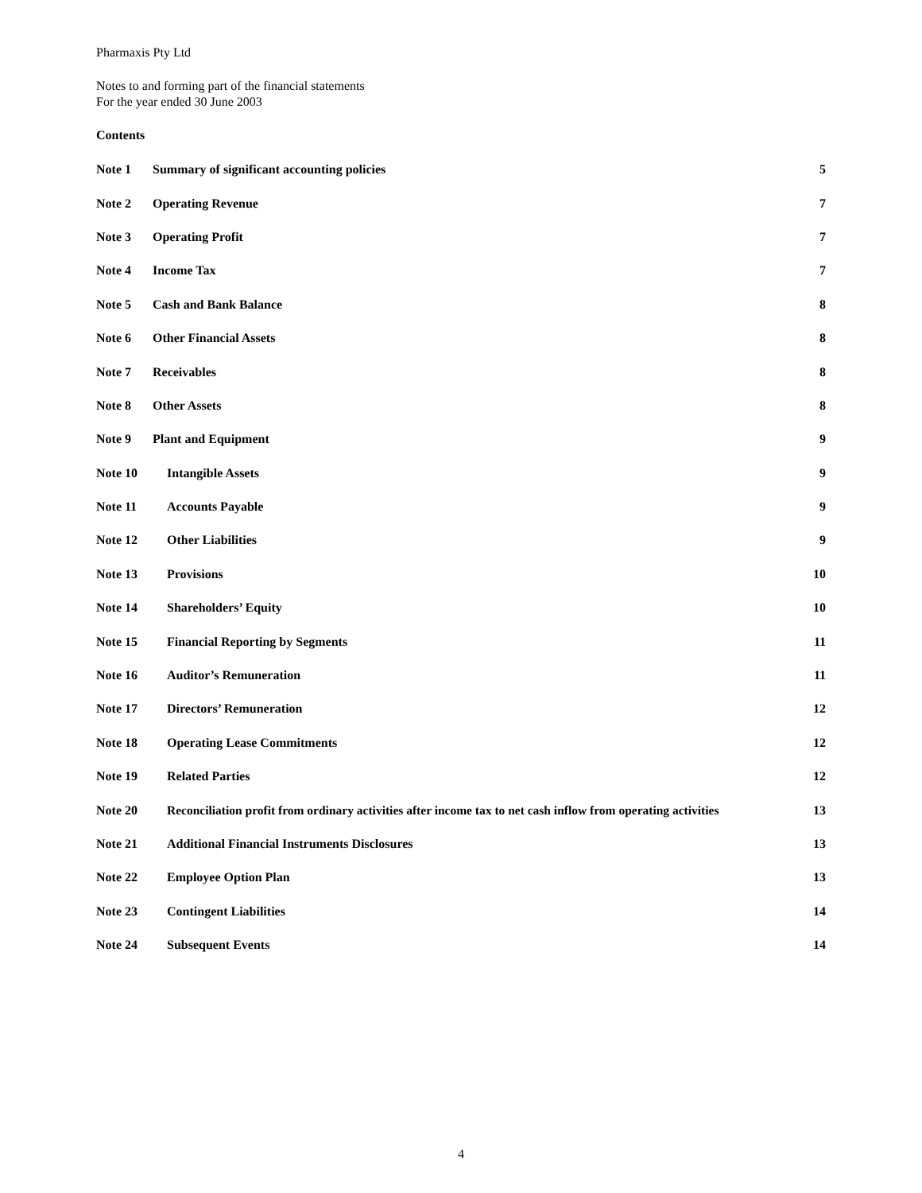Pharmaxis Pty Ltd
Notes to and forming part of the financial statements
For the year ended 30 June 2003
Contents
Note 1 Summary of significant accounting policies 5
Note 2 Operating Revenue 7
Note 3 Operating Profit 7
Note 4 Income Tax 7
Note 5 Cash and Bank Balance 8
Note 6 Other Financial Assets 8
Note 7 Receivables 8
Note 8 Other Assets 8
Note 9 Plant and Equipment 9
Note 10 Intangible Assets 9
Note 11 Accounts Payable 9
Note 12 Other Liabilities 9
Note 13 Provisions 10
Note 14 Shareholders’ Equity 10
Note 15 Financial Reporting by Segments 11
Note 16 Auditor’s Remuneration 11
Note 17 Directors’ Remuneration 12
Note 18 Operating Lease Commitments 12
Note 19 Related Parties 12
Note 20 Reconciliation profit from ordinary activities after income tax to net cash inflow from operating activities 13
Note 21 Additional Financial Instruments Disclosures 13
Note 22 Employee Option Plan 13
Note 23 Contingent Liabilities 14
Note 24 Subsequent Events 14
4